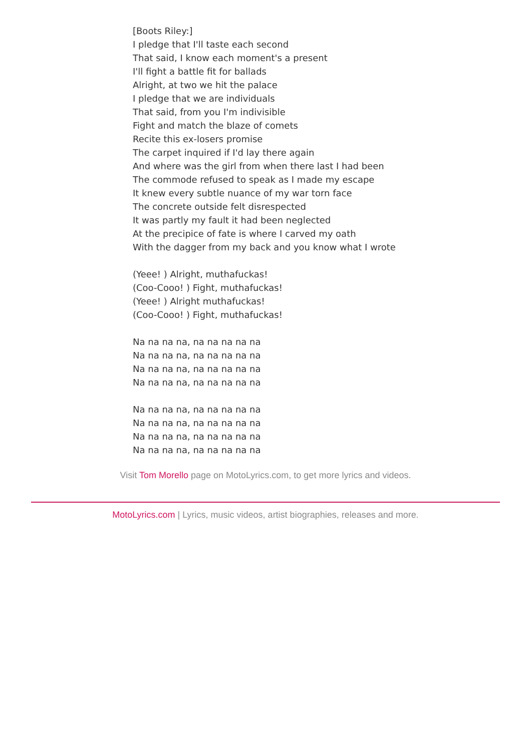[Boots Riley:]
I pledge that I'll taste each second
That said, I know each moment's a present
I'll fight a battle fit for ballads
Alright, at two we hit the palace
I pledge that we are individuals
That said, from you I'm indivisible
Fight and match the blaze of comets
Recite this ex-losers promise
The carpet inquired if I'd lay there again
And where was the girl from when there last I had been
The commode refused to speak as I made my escape
It knew every subtle nuance of my war torn face
The concrete outside felt disrespected
It was partly my fault it had been neglected
At the precipice of fate is where I carved my oath
With the dagger from my back and you know what I wrote
(Yeee! ) Alright, muthafuckas!
(Coo-Cooo! ) Fight, muthafuckas!
(Yeee! ) Alright muthafuckas!
(Coo-Cooo! ) Fight, muthafuckas!
Na na na na, na na na na na
Na na na na, na na na na na
Na na na na, na na na na na
Na na na na, na na na na na
Na na na na, na na na na na
Na na na na, na na na na na
Na na na na, na na na na na
Na na na na, na na na na na
Visit Tom Morello page on MotoLyrics.com, to get more lyrics and videos.
MotoLyrics.com | Lyrics, music videos, artist biographies, releases and more.